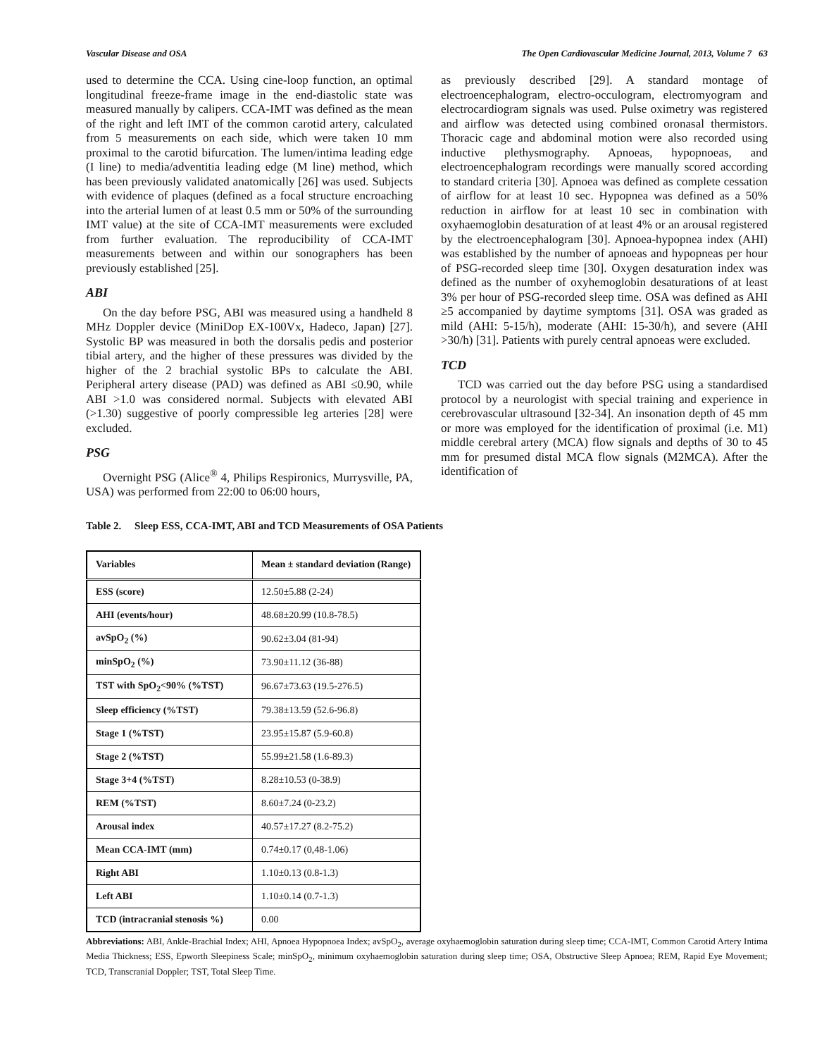Vascular Disease and OSA The Open Cardiovascular Medicine Journal, 2013, Volume 7 63
used to determine the CCA. Using cine-loop function, an optimal longitudinal freeze-frame image in the end-diastolic state was measured manually by calipers. CCA-IMT was defined as the mean of the right and left IMT of the common carotid artery, calculated from 5 measurements on each side, which were taken 10 mm proximal to the carotid bifurcation. The lumen/intima leading edge (I line) to media/adventitia leading edge (M line) method, which has been previously validated anatomically [26] was used. Subjects with evidence of plaques (defined as a focal structure encroaching into the arterial lumen of at least 0.5 mm or 50% of the surrounding IMT value) at the site of CCA-IMT measurements were excluded from further evaluation. The reproducibility of CCA-IMT measurements between and within our sonographers has been previously established [25].
ABI
On the day before PSG, ABI was measured using a handheld 8 MHz Doppler device (MiniDop EX-100Vx, Hadeco, Japan) [27]. Systolic BP was measured in both the dorsalis pedis and posterior tibial artery, and the higher of these pressures was divided by the higher of the 2 brachial systolic BPs to calculate the ABI. Peripheral artery disease (PAD) was defined as ABI ≤0.90, while ABI >1.0 was considered normal. Subjects with elevated ABI (>1.30) suggestive of poorly compressible leg arteries [28] were excluded.
PSG
Overnight PSG (Alice<sup>®</sup> 4, Philips Respironics, Murrysville, PA, USA) was performed from 22:00 to 06:00 hours,
as previously described [29]. A standard montage of electroencephalogram, electro-occulogram, electromyogram and electrocardiogram signals was used. Pulse oximetry was registered and airflow was detected using combined oronasal thermistors. Thoracic cage and abdominal motion were also recorded using inductive plethysmography. Apnoeas, hypopnoeas, and electroencephalogram recordings were manually scored according to standard criteria [30]. Apnoea was defined as complete cessation of airflow for at least 10 sec. Hypopnea was defined as a 50% reduction in airflow for at least 10 sec in combination with oxyhaemoglobin desaturation of at least 4% or an arousal registered by the electroencephalogram [30]. Apnoea-hypopnea index (AHI) was established by the number of apnoeas and hypopneas per hour of PSG-recorded sleep time [30]. Oxygen desaturation index was defined as the number of oxyhemoglobin desaturations of at least 3% per hour of PSG-recorded sleep time. OSA was defined as AHI ≥5 accompanied by daytime symptoms [31]. OSA was graded as mild (AHI: 5-15/h), moderate (AHI: 15-30/h), and severe (AHI >30/h) [31]. Patients with purely central apnoeas were excluded.
TCD
TCD was carried out the day before PSG using a standardised protocol by a neurologist with special training and experience in cerebrovascular ultrasound [32-34]. An insonation depth of 45 mm or more was employed for the identification of proximal (i.e. M1) middle cerebral artery (MCA) flow signals and depths of 30 to 45 mm for presumed distal MCA flow signals (M2MCA). After the identification of
Table 2. Sleep ESS, CCA-IMT, ABI and TCD Measurements of OSA Patients
| Variables | Mean ± standard deviation (Range) |
| --- | --- |
| ESS (score) | 12.50±5.88 (2-24) |
| AHI (events/hour) | 48.68±20.99 (10.8-78.5) |
| avSpO<sub>2</sub> (%) | 90.62±3.04 (81-94) |
| minSpO<sub>2</sub> (%) | 73.90±11.12 (36-88) |
| TST with SpO<sub>2</sub><90% (%TST) | 96.67±73.63 (19.5-276.5) |
| Sleep efficiency (%TST) | 79.38±13.59 (52.6-96.8) |
| Stage 1 (%TST) | 23.95±15.87 (5.9-60.8) |
| Stage 2 (%TST) | 55.99±21.58 (1.6-89.3) |
| Stage 3+4 (%TST) | 8.28±10.53 (0-38.9) |
| REM (%TST) | 8.60±7.24 (0-23.2) |
| Arousal index | 40.57±17.27 (8.2-75.2) |
| Mean CCA-IMT (mm) | 0.74±0.17 (0,48-1.06) |
| Right ABI | 1.10±0.13 (0.8-1.3) |
| Left ABI | 1.10±0.14 (0.7-1.3) |
| TCD (intracranial stenosis %) | 0.00 |
Abbreviations: ABI, Ankle-Brachial Index; AHI, Apnoea Hypopnoea Index; avSpO<sub>2</sub>, average oxyhaemoglobin saturation during sleep time; CCA-IMT, Common Carotid Artery Intima Media Thickness; ESS, Epworth Sleepiness Scale; minSpO<sub>2</sub>, minimum oxyhaemoglobin saturation during sleep time; OSA, Obstructive Sleep Apnoea; REM, Rapid Eye Movement; TCD, Transcranial Doppler; TST, Total Sleep Time.